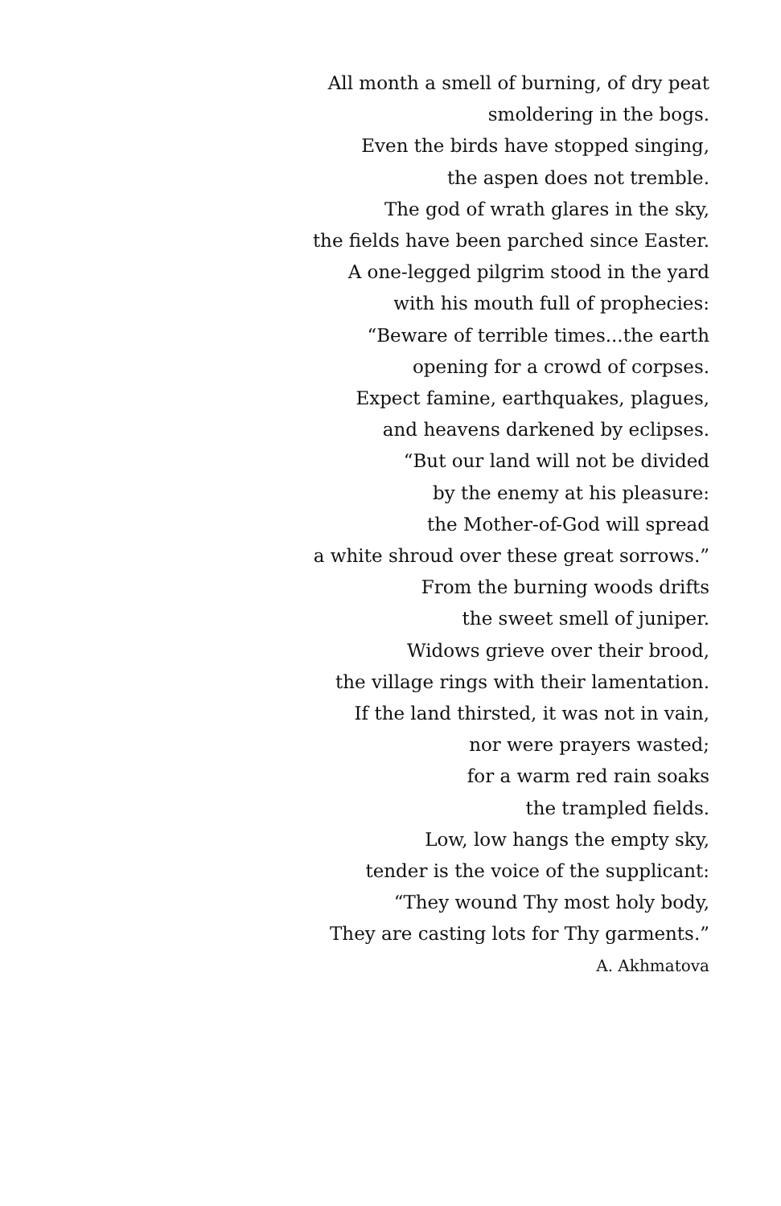All month a smell of burning, of dry peat
smoldering in the bogs.
Even the birds have stopped singing,
the aspen does not tremble.
The god of wrath glares in the sky,
the fields have been parched since Easter.
A one-legged pilgrim stood in the yard
with his mouth full of prophecies:
“Beware of terrible times...the earth
opening for a crowd of corpses.
Expect famine, earthquakes, plagues,
and heavens darkened by eclipses.
“But our land will not be divided
by the enemy at his pleasure:
the Mother-of-God will spread
a white shroud over these great sorrows.”
From the burning woods drifts
the sweet smell of juniper.
Widows grieve over their brood,
the village rings with their lamentation.
If the land thirsted, it was not in vain,
nor were prayers wasted;
for a warm red rain soaks
the trampled fields.
Low, low hangs the empty sky,
tender is the voice of the supplicant:
“They wound Thy most holy body,
They are casting lots for Thy garments.”
A. Akhmatova